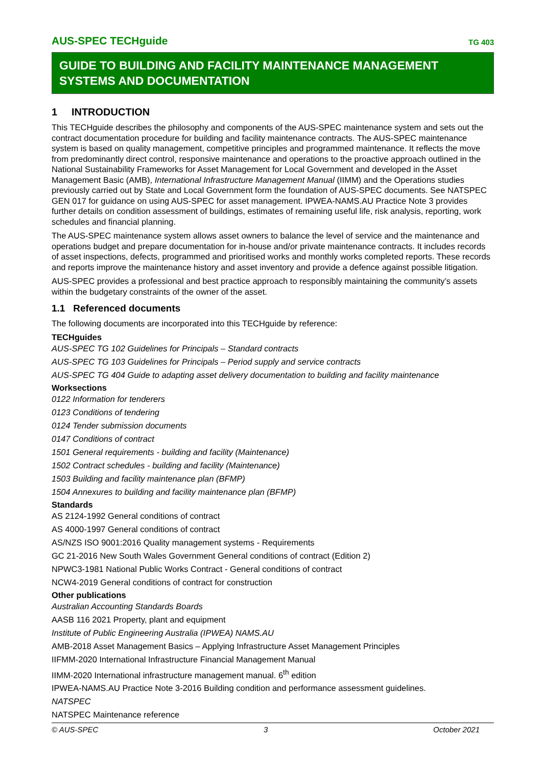AUS-SPEC TECHguide TG 403
GUIDE TO BUILDING AND FACILITY MAINTENANCE MANAGEMENT SYSTEMS AND DOCUMENTATION
1 INTRODUCTION
This TECHguide describes the philosophy and components of the AUS-SPEC maintenance system and sets out the contract documentation procedure for building and facility maintenance contracts. The AUS-SPEC maintenance system is based on quality management, competitive principles and programmed maintenance. It reflects the move from predominantly direct control, responsive maintenance and operations to the proactive approach outlined in the National Sustainability Frameworks for Asset Management for Local Government and developed in the Asset Management Basic (AMB), International Infrastructure Management Manual (IIMM) and the Operations studies previously carried out by State and Local Government form the foundation of AUS-SPEC documents. See NATSPEC GEN 017 for guidance on using AUS-SPEC for asset management. IPWEA-NAMS.AU Practice Note 3 provides further details on condition assessment of buildings, estimates of remaining useful life, risk analysis, reporting, work schedules and financial planning.
The AUS-SPEC maintenance system allows asset owners to balance the level of service and the maintenance and operations budget and prepare documentation for in-house and/or private maintenance contracts. It includes records of asset inspections, defects, programmed and prioritised works and monthly works completed reports. These records and reports improve the maintenance history and asset inventory and provide a defence against possible litigation.
AUS-SPEC provides a professional and best practice approach to responsibly maintaining the community’s assets within the budgetary constraints of the owner of the asset.
1.1 Referenced documents
The following documents are incorporated into this TECHguide by reference:
TECHguides
AUS-SPEC TG 102 Guidelines for Principals – Standard contracts
AUS-SPEC TG 103 Guidelines for Principals – Period supply and service contracts
AUS-SPEC TG 404 Guide to adapting asset delivery documentation to building and facility maintenance
Worksections
0122 Information for tenderers
0123 Conditions of tendering
0124 Tender submission documents
0147 Conditions of contract
1501 General requirements - building and facility (Maintenance)
1502 Contract schedules - building and facility (Maintenance)
1503 Building and facility maintenance plan (BFMP)
1504 Annexures to building and facility maintenance plan (BFMP)
Standards
AS 2124-1992 General conditions of contract
AS 4000-1997 General conditions of contract
AS/NZS ISO 9001:2016 Quality management systems - Requirements
GC 21-2016 New South Wales Government General conditions of contract (Edition 2)
NPWC3-1981 National Public Works Contract - General conditions of contract
NCW4-2019 General conditions of contract for construction
Other publications
Australian Accounting Standards Boards
AASB 116 2021 Property, plant and equipment
Institute of Public Engineering Australia (IPWEA) NAMS.AU
AMB-2018 Asset Management Basics – Applying Infrastructure Asset Management Principles
IIFMM-2020 International Infrastructure Financial Management Manual
IIMM-2020 International infrastructure management manual. 6<sup>th</sup> edition
IPWEA-NAMS.AU Practice Note 3-2016 Building condition and performance assessment guidelines.
NATSPEC
NATSPEC Maintenance reference
© AUS-SPEC 3 October 2021